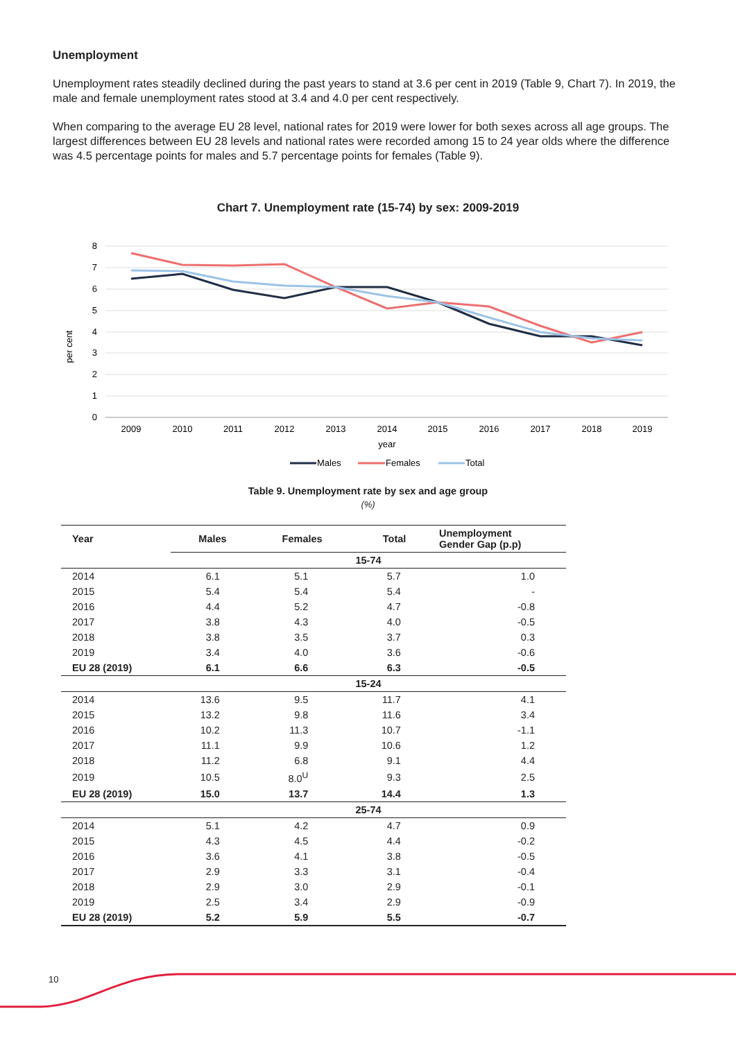Unemployment
Unemployment rates steadily declined during the past years to stand at 3.6 per cent in 2019 (Table 9, Chart 7). In 2019, the male and female unemployment rates stood at 3.4 and 4.0 per cent respectively.
When comparing to the average EU 28 level, national rates for 2019 were lower for both sexes across all age groups. The largest differences between EU 28 levels and national rates were recorded among 15 to 24 year olds where the difference was 4.5 percentage points for males and 5.7 percentage points for females (Table 9).
Chart 7. Unemployment rate (15-74) by sex: 2009-2019
8
7
6
5
4
3
2
1
0
per cent
2009
2010
2011
2012
2013
2014
2015
2016
2017
2018
2019
year
Males
Females
Total
Table 9. Unemployment rate by sex and age group
(%)
| Year | Males | Females | Total | Unemployment Gender Gap (p.p) |
| --- | --- | --- | --- | --- |
| | 15-74 | | | |
| 2014 | 6.1 | 5.1 | 5.7 | 1.0 |
| 2015 | 5.4 | 5.4 | 5.4 | - |
| 2016 | 4.4 | 5.2 | 4.7 | -0.8 |
| 2017 | 3.8 | 4.3 | 4.0 | -0.5 |
| 2018 | 3.8 | 3.5 | 3.7 | 0.3 |
| 2019 | 3.4 | 4.0 | 3.6 | -0.6 |
| EU 28 (2019) | 6.1 | 6.6 | 6.3 | -0.5 |
| | 15-24 | | | |
| 2014 | 13.6 | 9.5 | 11.7 | 4.1 |
| 2015 | 13.2 | 9.8 | 11.6 | 3.4 |
| 2016 | 10.2 | 11.3 | 10.7 | -1.1 |
| 2017 | 11.1 | 9.9 | 10.6 | 1.2 |
| 2018 | 11.2 | 6.8 | 9.1 | 4.4 |
| 2019 | 10.5 | 8.0<sup>U</sup> | 9.3 | 2.5 |
| EU 28 (2019) | 15.0 | 13.7 | 14.4 | 1.3 |
| | 25-74 | | | |
| 2014 | 5.1 | 4.2 | 4.7 | 0.9 |
| 2015 | 4.3 | 4.5 | 4.4 | -0.2 |
| 2016 | 3.6 | 4.1 | 3.8 | -0.5 |
| 2017 | 2.9 | 3.3 | 3.1 | -0.4 |
| 2018 | 2.9 | 3.0 | 2.9 | -0.1 |
| 2019 | 2.5 | 3.4 | 2.9 | -0.9 |
| EU 28 (2019) | 5.2 | 5.9 | 5.5 | -0.7 |
10